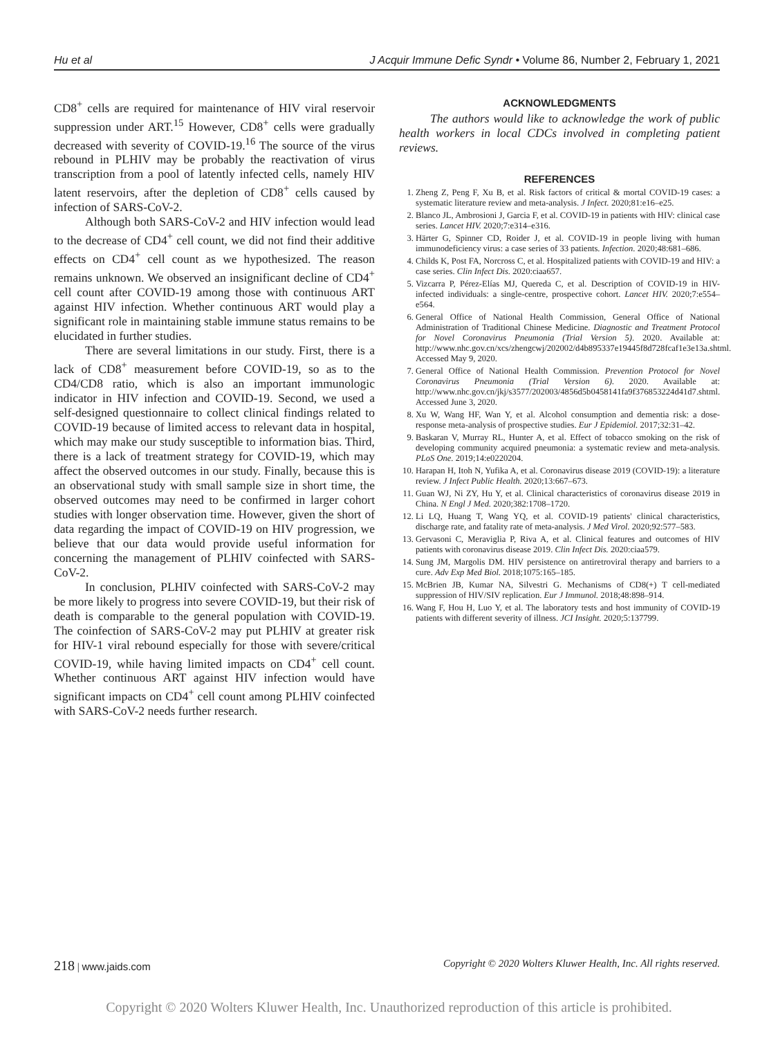Hu et al J Acquir Immune Defic Syndr • Volume 86, Number 2, February 1, 2021
CD8<sup>+</sup> cells are required for maintenance of HIV viral reservoir suppression under ART.<sup>15</sup> However, CD8<sup>+</sup> cells were gradually decreased with severity of COVID-19.<sup>16</sup> The source of the virus rebound in PLHIV may be probably the reactivation of virus transcription from a pool of latently infected cells, namely HIV latent reservoirs, after the depletion of CD8<sup>+</sup> cells caused by infection of SARS-CoV-2.
Although both SARS-CoV-2 and HIV infection would lead to the decrease of CD4<sup>+</sup> cell count, we did not find their additive effects on CD4<sup>+</sup> cell count as we hypothesized. The reason remains unknown. We observed an insignificant decline of CD4<sup>+</sup> cell count after COVID-19 among those with continuous ART against HIV infection. Whether continuous ART would play a significant role in maintaining stable immune status remains to be elucidated in further studies.
There are several limitations in our study. First, there is a lack of CD8<sup>+</sup> measurement before COVID-19, so as to the CD4/CD8 ratio, which is also an important immunologic indicator in HIV infection and COVID-19. Second, we used a self-designed questionnaire to collect clinical findings related to COVID-19 because of limited access to relevant data in hospital, which may make our study susceptible to information bias. Third, there is a lack of treatment strategy for COVID-19, which may affect the observed outcomes in our study. Finally, because this is an observational study with small sample size in short time, the observed outcomes may need to be confirmed in larger cohort studies with longer observation time. However, given the short of data regarding the impact of COVID-19 on HIV progression, we believe that our data would provide useful information for concerning the management of PLHIV coinfected with SARS-CoV-2.
In conclusion, PLHIV coinfected with SARS-CoV-2 may be more likely to progress into severe COVID-19, but their risk of death is comparable to the general population with COVID-19. The coinfection of SARS-CoV-2 may put PLHIV at greater risk for HIV-1 viral rebound especially for those with severe/critical COVID-19, while having limited impacts on CD4<sup>+</sup> cell count. Whether continuous ART against HIV infection would have significant impacts on CD4<sup>+</sup> cell count among PLHIV coinfected with SARS-CoV-2 needs further research.
ACKNOWLEDGMENTS
The authors would like to acknowledge the work of public health workers in local CDCs involved in completing patient reviews.
REFERENCES
1. Zheng Z, Peng F, Xu B, et al. Risk factors of critical & mortal COVID-19 cases: a systematic literature review and meta-analysis. J Infect. 2020;81:e16–e25.
2. Blanco JL, Ambrosioni J, Garcia F, et al. COVID-19 in patients with HIV: clinical case series. Lancet HIV. 2020;7:e314–e316.
3. Härter G, Spinner CD, Roider J, et al. COVID-19 in people living with human immunodeficiency virus: a case series of 33 patients. Infection. 2020;48:681–686.
4. Childs K, Post FA, Norcross C, et al. Hospitalized patients with COVID-19 and HIV: a case series. Clin Infect Dis. 2020:ciaa657.
5. Vizcarra P, Pérez-Elías MJ, Quereda C, et al. Description of COVID-19 in HIV-infected individuals: a single-centre, prospective cohort. Lancet HIV. 2020;7:e554–e564.
6. General Office of National Health Commission, General Office of National Administration of Traditional Chinese Medicine. Diagnostic and Treatment Protocol for Novel Coronavirus Pneumonia (Trial Version 5). 2020. Available at: http://www.nhc.gov.cn/xcs/zhengcwj/202002/d4b895337e19445f8d728fcaf1e3e13a.shtml. Accessed May 9, 2020.
7. General Office of National Health Commission. Prevention Protocol for Novel Coronavirus Pneumonia (Trial Version 6). 2020. Available at: http://www.nhc.gov.cn/jkj/s3577/202003/4856d5b0458141fa9f376853224d41d7.shtml. Accessed June 3, 2020.
8. Xu W, Wang HF, Wan Y, et al. Alcohol consumption and dementia risk: a dose-response meta-analysis of prospective studies. Eur J Epidemiol. 2017;32:31–42.
9. Baskaran V, Murray RL, Hunter A, et al. Effect of tobacco smoking on the risk of developing community acquired pneumonia: a systematic review and meta-analysis. PLoS One. 2019;14:e0220204.
10. Harapan H, Itoh N, Yufika A, et al. Coronavirus disease 2019 (COVID-19): a literature review. J Infect Public Health. 2020;13:667–673.
11. Guan WJ, Ni ZY, Hu Y, et al. Clinical characteristics of coronavirus disease 2019 in China. N Engl J Med. 2020;382:1708–1720.
12. Li LQ, Huang T, Wang YQ, et al. COVID-19 patients' clinical characteristics, discharge rate, and fatality rate of meta-analysis. J Med Virol. 2020;92:577–583.
13. Gervasoni C, Meraviglia P, Riva A, et al. Clinical features and outcomes of HIV patients with coronavirus disease 2019. Clin Infect Dis. 2020:ciaa579.
14. Sung JM, Margolis DM. HIV persistence on antiretroviral therapy and barriers to a cure. Adv Exp Med Biol. 2018;1075:165–185.
15. McBrien JB, Kumar NA, Silvestri G. Mechanisms of CD8(+) T cell-mediated suppression of HIV/SIV replication. Eur J Immunol. 2018;48:898–914.
16. Wang F, Hou H, Luo Y, et al. The laboratory tests and host immunity of COVID-19 patients with different severity of illness. JCI Insight. 2020;5:137799.
218 | www.jaids.com Copyright © 2020 Wolters Kluwer Health, Inc. All rights reserved.
Copyright © 2020 Wolters Kluwer Health, Inc. Unauthorized reproduction of this article is prohibited.